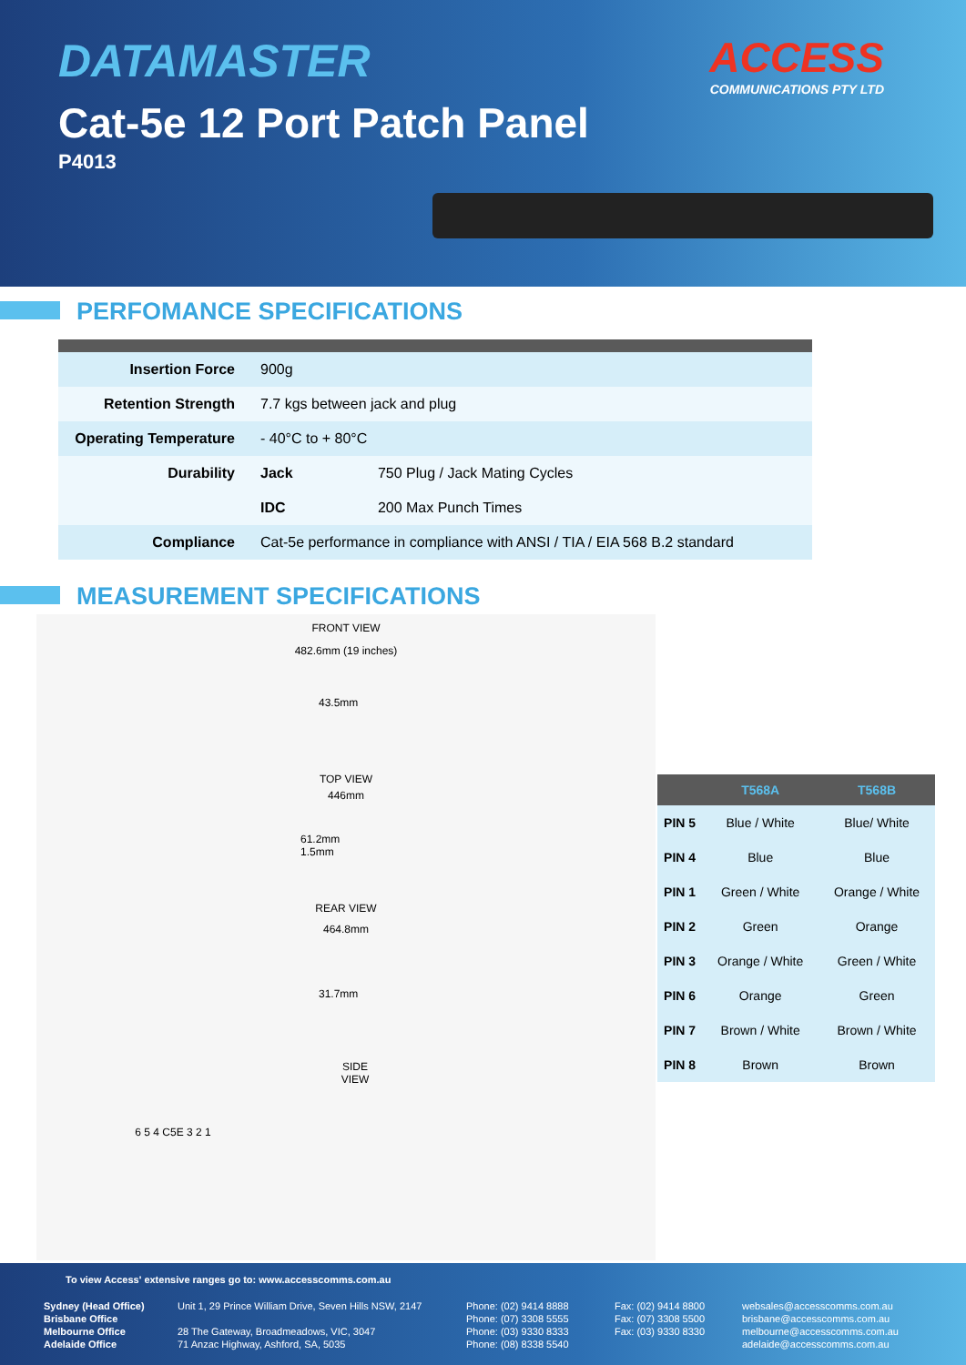DATAMASTER
Cat-5e 12 Port Patch Panel
P4013
ACCESS
COMMUNICATIONS PTY LTD
PERFOMANCE SPECIFICATIONS
| Insertion Force | 900g | |
| Retention Strength | 7.7 kgs between jack and plug | |
| Operating Temperature | - 40°C to + 80°C | |
| Durability | Jack | 750 Plug / Jack Mating Cycles |
| | IDC | 200 Max Punch Times |
| Compliance | Cat-5e performance in compliance with ANSI / TIA / EIA 568 B.2 standard | |
MEASUREMENT SPECIFICATIONS
FRONT VIEW
482.6mm (19 inches)
43.5mm
TOP VIEW
446mm
61.2mm 1.5mm
REAR VIEW
464.8mm
31.7mm
SIDE VIEW
6 5 4 C5E 3 2 1
| | T568A | T568B |
| --- | --- | --- |
| PIN 5 | Blue / White | Blue/ White |
| PIN 4 | Blue | Blue |
| PIN 1 | Green / White | Orange / White |
| PIN 2 | Green | Orange |
| PIN 3 | Orange / White | Green / White |
| PIN 6 | Orange | Green |
| PIN 7 | Brown / White | Brown / White |
| PIN 8 | Brown | Brown |
To view Access' extensive ranges go to: www.accesscomms.com.au
Sydney (Head Office)
Brisbane Office
Melbourne Office
Adelaide Office
Unit 1, 29 Prince William Drive, Seven Hills NSW, 2147
28 The Gateway, Broadmeadows, VIC, 3047
71 Anzac Highway, Ashford, SA, 5035
Phone: (02) 9414 8888
Phone: (07) 3308 5555
Phone: (03) 9330 8333
Phone: (08) 8338 5540
Fax: (02) 9414 8800
Fax: (07) 3308 5500
Fax: (03) 9330 8330
websales@accesscomms.com.au
brisbane@accesscomms.com.au
melbourne@accesscomms.com.au
adelaide@accesscomms.com.au